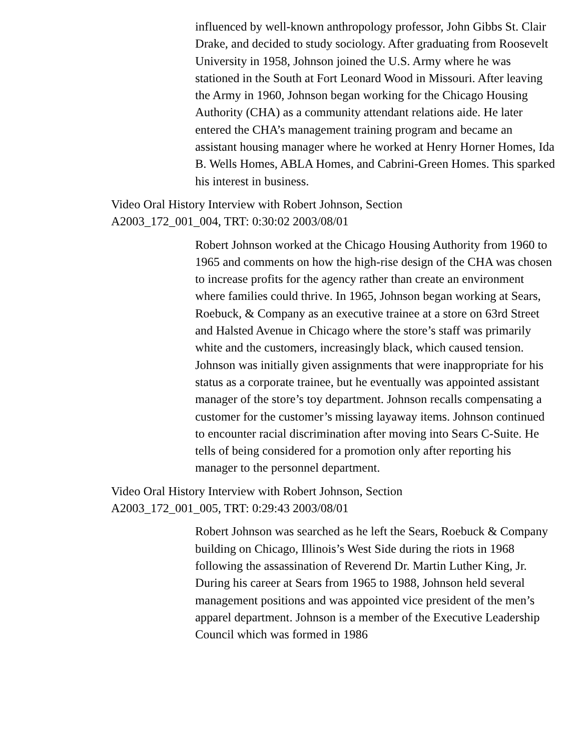influenced by well-known anthropology professor, John Gibbs St. Clair Drake, and decided to study sociology. After graduating from Roosevelt University in 1958, Johnson joined the U.S. Army where he was stationed in the South at Fort Leonard Wood in Missouri. After leaving the Army in 1960, Johnson began working for the Chicago Housing Authority (CHA) as a community attendant relations aide. He later entered the CHA’s management training program and became an assistant housing manager where he worked at Henry Horner Homes, Ida B. Wells Homes, ABLA Homes, and Cabrini-Green Homes. This sparked his interest in business.
Video Oral History Interview with Robert Johnson, Section A2003_172_001_004, TRT: 0:30:02 2003/08/01
Robert Johnson worked at the Chicago Housing Authority from 1960 to 1965 and comments on how the high-rise design of the CHA was chosen to increase profits for the agency rather than create an environment where families could thrive. In 1965, Johnson began working at Sears, Roebuck, & Company as an executive trainee at a store on 63rd Street and Halsted Avenue in Chicago where the store’s staff was primarily white and the customers, increasingly black, which caused tension. Johnson was initially given assignments that were inappropriate for his status as a corporate trainee, but he eventually was appointed assistant manager of the store’s toy department. Johnson recalls compensating a customer for the customer’s missing layaway items. Johnson continued to encounter racial discrimination after moving into Sears C-Suite. He tells of being considered for a promotion only after reporting his manager to the personnel department.
Video Oral History Interview with Robert Johnson, Section A2003_172_001_005, TRT: 0:29:43 2003/08/01
Robert Johnson was searched as he left the Sears, Roebuck & Company building on Chicago, Illinois’s West Side during the riots in 1968 following the assassination of Reverend Dr. Martin Luther King, Jr. During his career at Sears from 1965 to 1988, Johnson held several management positions and was appointed vice president of the men’s apparel department. Johnson is a member of the Executive Leadership Council which was formed in 1986